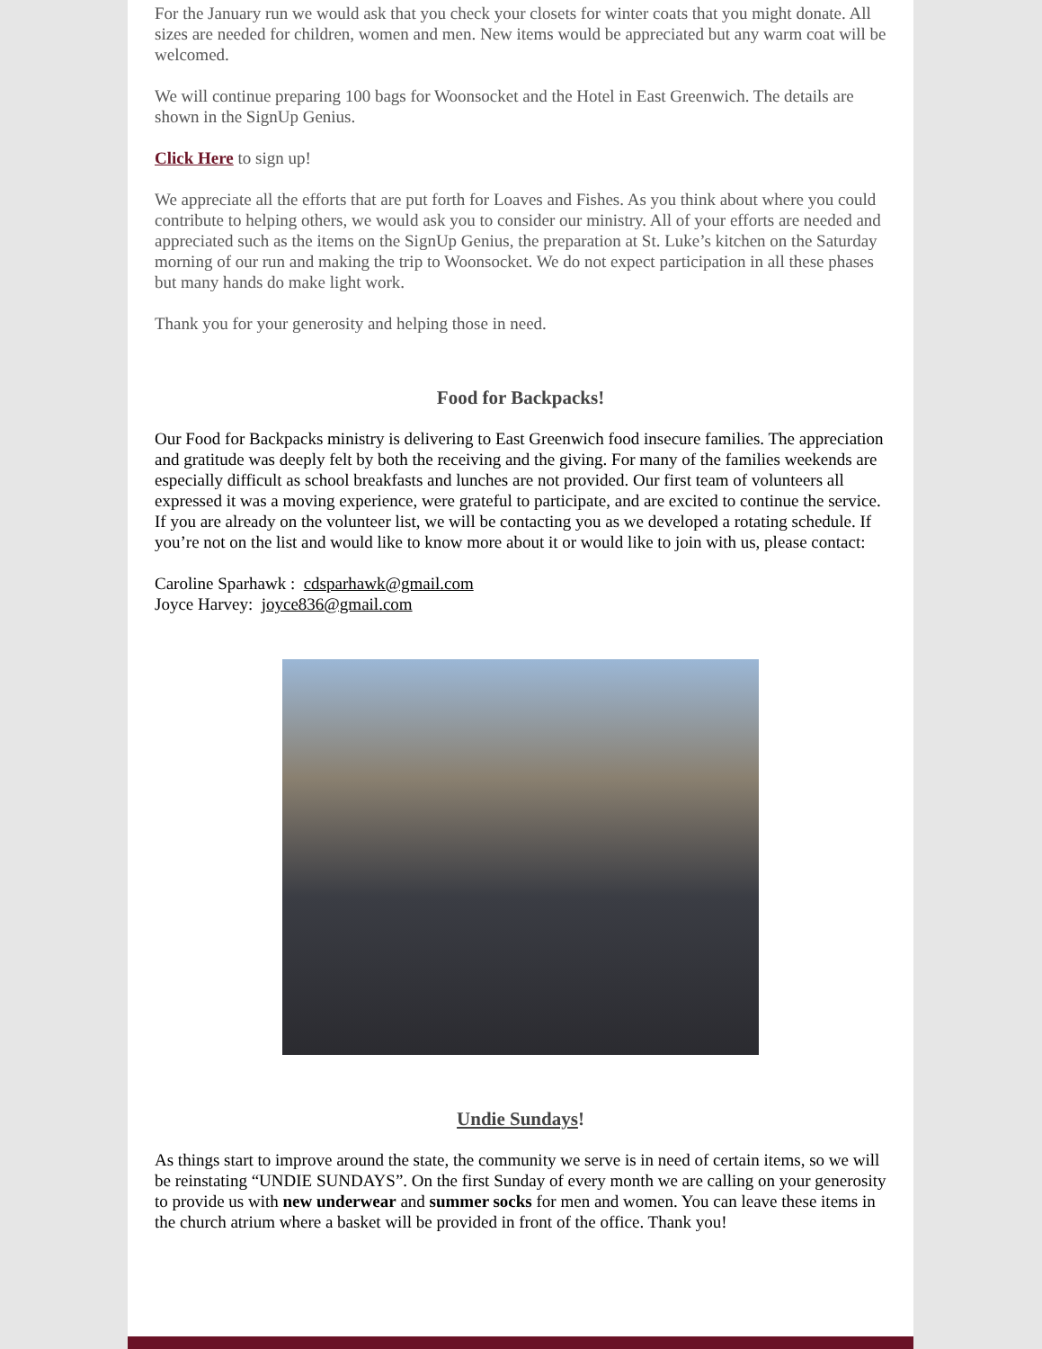For the January run we would ask that you check your closets for winter coats that you might donate. All sizes are needed for children, women and men. New items would be appreciated but any warm coat will be welcomed.
We will continue preparing 100 bags for Woonsocket and the Hotel in East Greenwich. The details are shown in the SignUp Genius.
Click Here to sign up!
We appreciate all the efforts that are put forth for Loaves and Fishes. As you think about where you could contribute to helping others, we would ask you to consider our ministry. All of your efforts are needed and appreciated such as the items on the SignUp Genius, the preparation at St. Luke’s kitchen on the Saturday morning of our run and making the trip to Woonsocket. We do not expect participation in all these phases but many hands do make light work.
Thank you for your generosity and helping those in need.
Food for Backpacks!
Our Food for Backpacks ministry is delivering to East Greenwich food insecure families. The appreciation and gratitude was deeply felt by both the receiving and the giving. For many of the families weekends are especially difficult as school breakfasts and lunches are not provided. Our first team of volunteers all expressed it was a moving experience, were grateful to participate, and are excited to continue the service. If you are already on the volunteer list, we will be contacting you as we developed a rotating schedule. If you’re not on the list and would like to know more about it or would like to join with us, please contact:
Caroline Sparhawk : cdsparhawk@gmail.com
Joyce Harvey: joyce836@gmail.com
Undie Sundays!
As things start to improve around the state, the community we serve is in need of certain items, so we will be reinstating “UNDIE SUNDAYS”. On the first Sunday of every month we are calling on your generosity to provide us with new underwear and summer socks for men and women. You can leave these items in the church atrium where a basket will be provided in front of the office. Thank you!